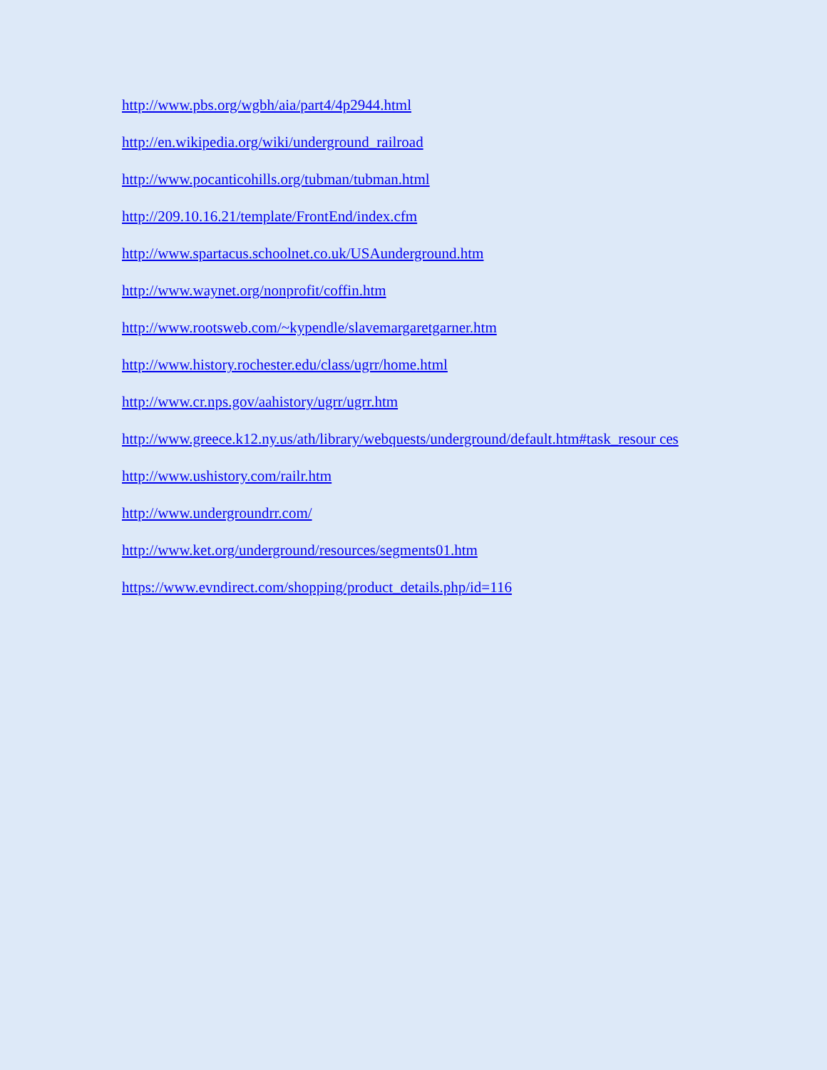http://www.pbs.org/wgbh/aia/part4/4p2944.html
http://en.wikipedia.org/wiki/underground_railroad
http://www.pocanticohills.org/tubman/tubman.html
http://209.10.16.21/template/FrontEnd/index.cfm
http://www.spartacus.schoolnet.co.uk/USAunderground.htm
http://www.waynet.org/nonprofit/coffin.htm
http://www.rootsweb.com/~kypendle/slavemargaretgarner.htm
http://www.history.rochester.edu/class/ugrr/home.html
http://www.cr.nps.gov/aahistory/ugrr/ugrr.htm
http://www.greece.k12.ny.us/ath/library/webquests/underground/default.htm#task_resour ces
http://www.ushistory.com/railr.htm
http://www.undergroundrr.com/
http://www.ket.org/underground/resources/segments01.htm
https://www.evndirect.com/shopping/product_details.php/id=116